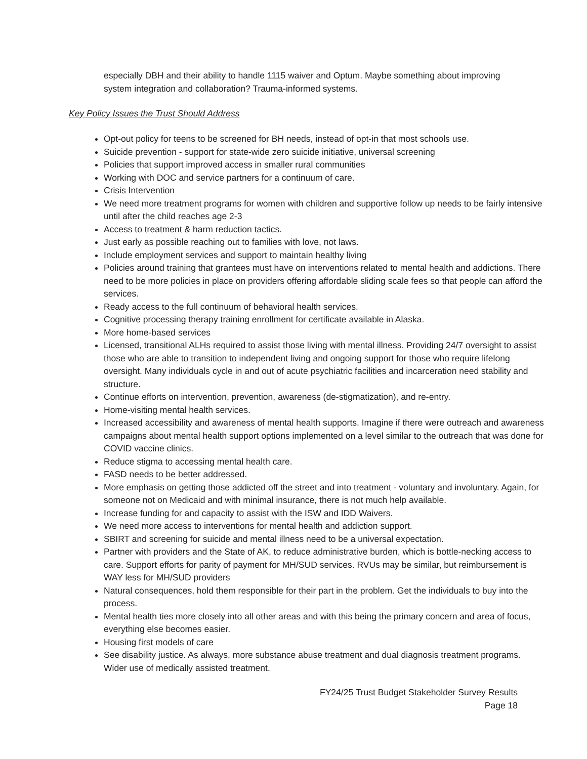especially DBH and their ability to handle 1115 waiver and Optum. Maybe something about improving system integration and collaboration? Trauma-informed systems.
Key Policy Issues the Trust Should Address
Opt-out policy for teens to be screened for BH needs, instead of opt-in that most schools use.
Suicide prevention - support for state-wide zero suicide initiative, universal screening
Policies that support improved access in smaller rural communities
Working with DOC and service partners for a continuum of care.
Crisis Intervention
We need more treatment programs for women with children and supportive follow up needs to be fairly intensive until after the child reaches age 2-3
Access to treatment & harm reduction tactics.
Just early as possible reaching out to families with love, not laws.
Include employment services and support to maintain healthy living
Policies around training that grantees must have on interventions related to mental health and addictions. There need to be more policies in place on providers offering affordable sliding scale fees so that people can afford the services.
Ready access to the full continuum of behavioral health services.
Cognitive processing therapy training enrollment for certificate available in Alaska.
More home-based services
Licensed, transitional ALHs required to assist those living with mental illness. Providing 24/7 oversight to assist those who are able to transition to independent living and ongoing support for those who require lifelong oversight. Many individuals cycle in and out of acute psychiatric facilities and incarceration need stability and structure.
Continue efforts on intervention, prevention, awareness (de-stigmatization), and re-entry.
Home-visiting mental health services.
Increased accessibility and awareness of mental health supports. Imagine if there were outreach and awareness campaigns about mental health support options implemented on a level similar to the outreach that was done for COVID vaccine clinics.
Reduce stigma to accessing mental health care.
FASD needs to be better addressed.
More emphasis on getting those addicted off the street and into treatment - voluntary and involuntary. Again, for someone not on Medicaid and with minimal insurance, there is not much help available.
Increase funding for and capacity to assist with the ISW and IDD Waivers.
We need more access to interventions for mental health and addiction support.
SBIRT and screening for suicide and mental illness need to be a universal expectation.
Partner with providers and the State of AK, to reduce administrative burden, which is bottle-necking access to care. Support efforts for parity of payment for MH/SUD services. RVUs may be similar, but reimbursement is WAY less for MH/SUD providers
Natural consequences, hold them responsible for their part in the problem. Get the individuals to buy into the process.
Mental health ties more closely into all other areas and with this being the primary concern and area of focus, everything else becomes easier.
Housing first models of care
See disability justice. As always, more substance abuse treatment and dual diagnosis treatment programs. Wider use of medically assisted treatment.
FY24/25 Trust Budget Stakeholder Survey Results
Page 18